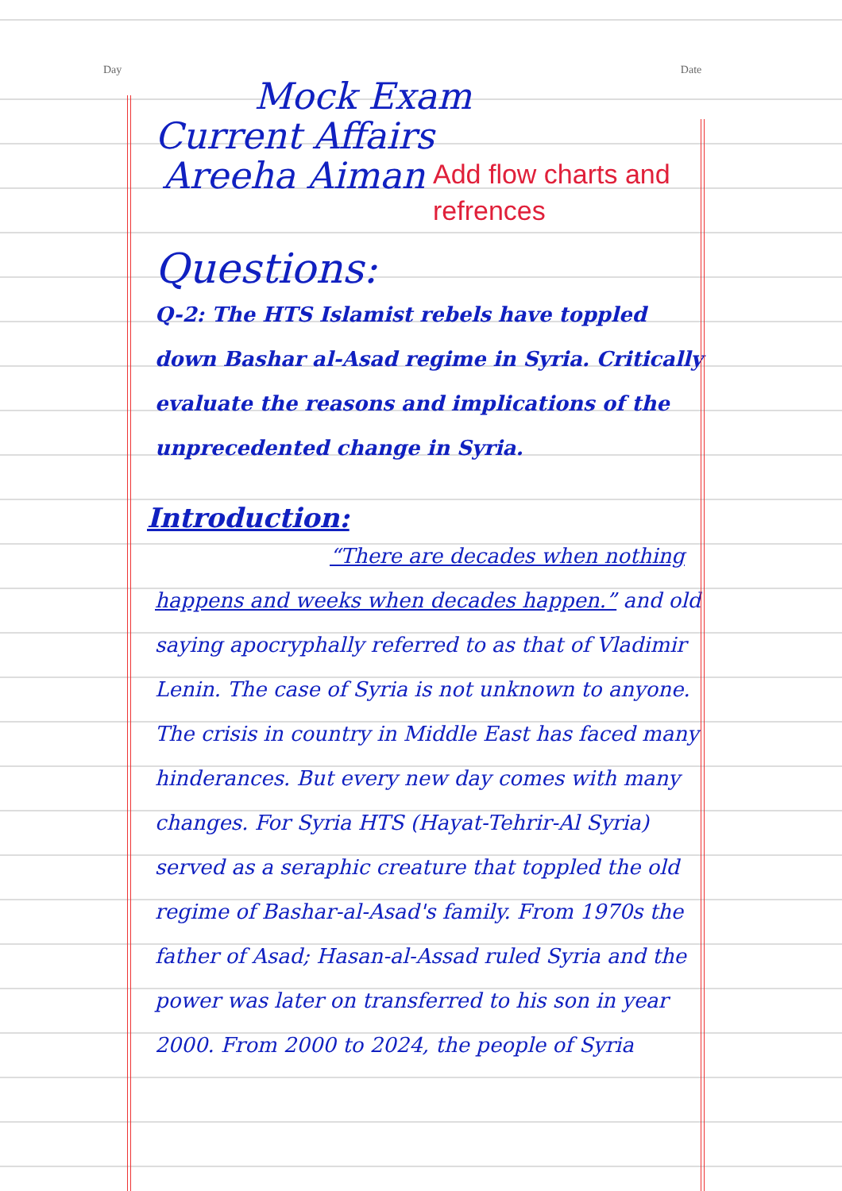Day Date
Mock Exam
Current Affairs
Areeha Aiman
Add flow charts and
refrences
Questions:
Q-2: The HTS Islamist rebels have toppled down Bashar al-Asad regime in Syria. Critically evaluate the reasons and implications of the unprecedented change in Syria.
Introduction:
“There are decades when nothing happens and weeks when decades happen.” and old saying apocryphally referred to as that of Vladimir Lenin. The case of Syria is not unknown to anyone. The crisis in country in Middle East has faced many hinderances. But every new day comes with many changes. For Syria HTS (Hayat-Tehrir-Al Syria) served as a seraphic creature that toppled the old regime of Bashar-al-Asad's family. From 1970s the father of Asad; Hasan-al-Assad ruled Syria and the power was later on transferred to his son in year 2000. From 2000 to 2024, the people of Syria